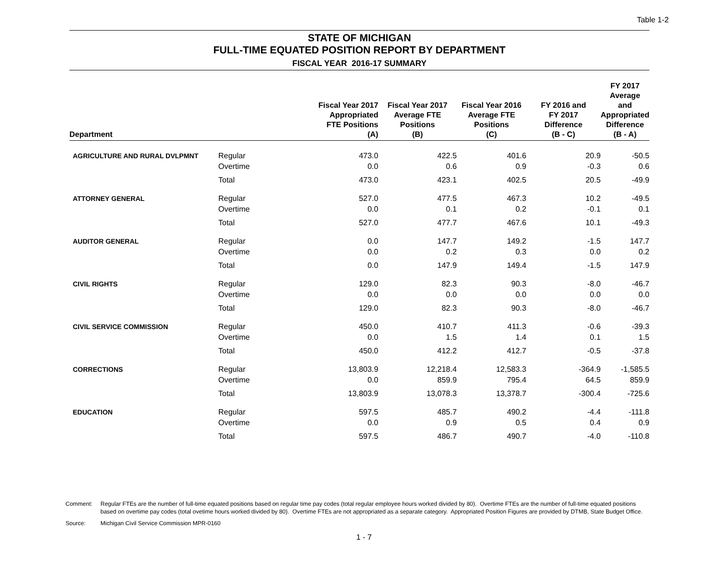Table 1-2
STATE OF MICHIGAN
FULL-TIME EQUATED POSITION REPORT BY DEPARTMENT
FISCAL YEAR 2016-17 SUMMARY
| Department | | Fiscal Year 2017 Appropriated FTE Positions (A) | | Fiscal Year 2017 Average FTE Positions (B) | Fiscal Year 2016 Average FTE Positions (C) | FY 2016 and FY 2017 Difference (B - C) | FY 2017 Average and Appropriated Difference (B - A) |
| --- | --- | --- | --- | --- | --- | --- | --- |
| AGRICULTURE AND RURAL DVLPMNT | Regular | | 473.0 | 422.5 | 401.6 | 20.9 | -50.5 |
| | Overtime | | 0.0 | 0.6 | 0.9 | -0.3 | 0.6 |
| | Total | | 473.0 | 423.1 | 402.5 | 20.5 | -49.9 |
| ATTORNEY GENERAL | Regular | | 527.0 | 477.5 | 467.3 | 10.2 | -49.5 |
| | Overtime | | 0.0 | 0.1 | 0.2 | -0.1 | 0.1 |
| | Total | | 527.0 | 477.7 | 467.6 | 10.1 | -49.3 |
| AUDITOR GENERAL | Regular | | 0.0 | 147.7 | 149.2 | -1.5 | 147.7 |
| | Overtime | | 0.0 | 0.2 | 0.3 | 0.0 | 0.2 |
| | Total | | 0.0 | 147.9 | 149.4 | -1.5 | 147.9 |
| CIVIL RIGHTS | Regular | | 129.0 | 82.3 | 90.3 | -8.0 | -46.7 |
| | Overtime | | 0.0 | 0.0 | 0.0 | 0.0 | 0.0 |
| | Total | | 129.0 | 82.3 | 90.3 | -8.0 | -46.7 |
| CIVIL SERVICE COMMISSION | Regular | | 450.0 | 410.7 | 411.3 | -0.6 | -39.3 |
| | Overtime | | 0.0 | 1.5 | 1.4 | 0.1 | 1.5 |
| | Total | | 450.0 | 412.2 | 412.7 | -0.5 | -37.8 |
| CORRECTIONS | Regular | | 13,803.9 | 12,218.4 | 12,583.3 | -364.9 | -1,585.5 |
| | Overtime | | 0.0 | 859.9 | 795.4 | 64.5 | 859.9 |
| | Total | | 13,803.9 | 13,078.3 | 13,378.7 | -300.4 | -725.6 |
| EDUCATION | Regular | | 597.5 | 485.7 | 490.2 | -4.4 | -111.8 |
| | Overtime | | 0.0 | 0.9 | 0.5 | 0.4 | 0.9 |
| | Total | | 597.5 | 486.7 | 490.7 | -4.0 | -110.8 |
Comment: Regular FTEs are the number of full-time equated positions based on regular time pay codes (total regular employee hours worked divided by 80). Overtime FTEs are the number of full-time equated positions based on overtime pay codes (total ovetime hours worked divided by 80). Overtime FTEs are not appropriated as a separate category. Appropriated Position Figures are provided by DTMB, State Budget Office.
Source: Michigan Civil Service Commission MPR-0160
1 - 7